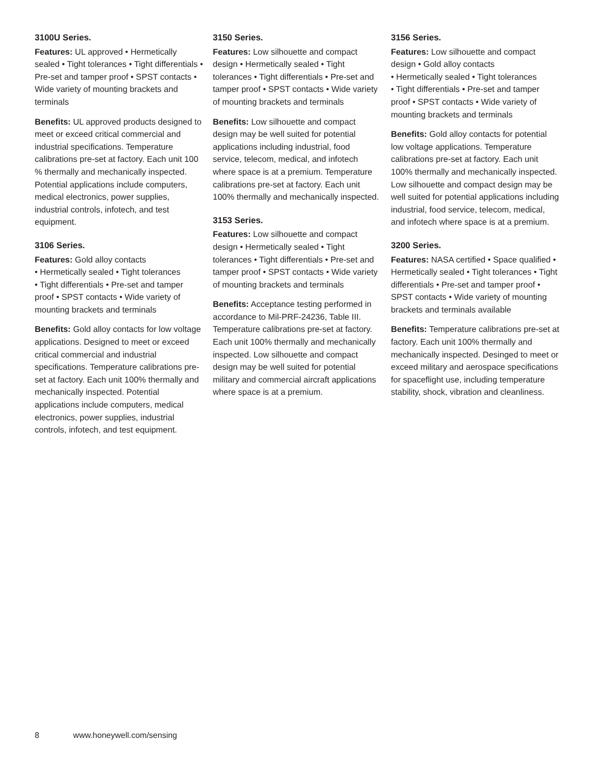3100U Series.
Features: UL approved • Hermetically sealed • Tight tolerances • Tight differentials • Pre-set and tamper proof • SPST contacts • Wide variety of mounting brackets and terminals
Benefits: UL approved products designed to meet or exceed critical commercial and industrial specifications. Temperature calibrations pre-set at factory. Each unit 100 % thermally and mechanically inspected. Potential applications include computers, medical electronics, power supplies, industrial controls, infotech, and test equipment.
3106 Series.
Features: Gold alloy contacts
• Hermetically sealed • Tight tolerances
• Tight differentials • Pre-set and tamper proof • SPST contacts • Wide variety of mounting brackets and terminals
Benefits: Gold alloy contacts for low voltage applications. Designed to meet or exceed critical commercial and industrial specifications. Temperature calibrations pre-set at factory. Each unit 100% thermally and mechanically inspected. Potential applications include computers, medical electronics, power supplies, industrial controls, infotech, and test equipment.
3150 Series.
Features: Low silhouette and compact design • Hermetically sealed • Tight tolerances • Tight differentials • Pre-set and tamper proof • SPST contacts • Wide variety of mounting brackets and terminals
Benefits: Low silhouette and compact design may be well suited for potential applications including industrial, food service, telecom, medical, and infotech where space is at a premium. Temperature calibrations pre-set at factory. Each unit 100% thermally and mechanically inspected.
3153 Series.
Features: Low silhouette and compact design • Hermetically sealed • Tight tolerances • Tight differentials • Pre-set and tamper proof • SPST contacts • Wide variety of mounting brackets and terminals
Benefits: Acceptance testing performed in accordance to Mil-PRF-24236, Table III. Temperature calibrations pre-set at factory. Each unit 100% thermally and mechanically inspected. Low silhouette and compact design may be well suited for potential military and commercial aircraft applications where space is at a premium.
3156 Series.
Features: Low silhouette and compact design • Gold alloy contacts
• Hermetically sealed • Tight tolerances
• Tight differentials • Pre-set and tamper proof • SPST contacts • Wide variety of mounting brackets and terminals
Benefits: Gold alloy contacts for potential low voltage applications. Temperature calibrations pre-set at factory. Each unit 100% thermally and mechanically inspected. Low silhouette and compact design may be well suited for potential applications including industrial, food service, telecom, medical, and infotech where space is at a premium.
3200 Series.
Features: NASA certified • Space qualified • Hermetically sealed • Tight tolerances • Tight differentials • Pre-set and tamper proof • SPST contacts • Wide variety of mounting brackets and terminals available
Benefits: Temperature calibrations pre-set at factory. Each unit 100% thermally and mechanically inspected. Desinged to meet or exceed military and aerospace specifications for spaceflight use, including temperature stability, shock, vibration and cleanliness.
8 www.honeywell.com/sensing